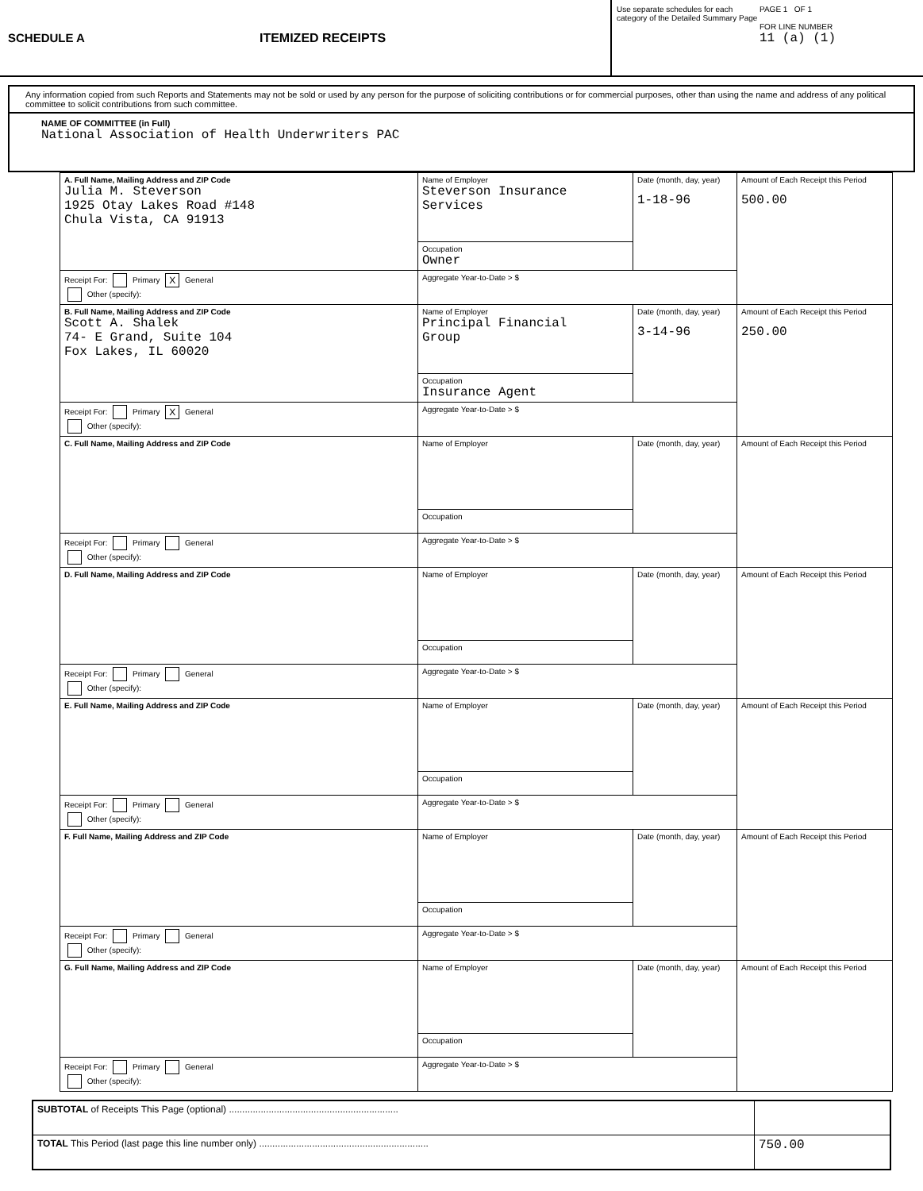SCHEDULE A ITEMIZED RECEIPTS
Use separate schedules for each category of the Detailed Summary Page
PAGE 1 OF 1
FOR LINE NUMBER
11 (a) (1)
Any information copied from such Reports and Statements may not be sold or used by any person for the purpose of soliciting contributions or for commercial purposes, other than using the name and address of any political committee to solicit contributions from such committee.
NAME OF COMMITTEE (in Full)
National Association of Health Underwriters PAC
| A. Full Name, Mailing Address and ZIP Code Julia M. Steverson 1925 Otay Lakes Road #148 Chula Vista, CA 91913 | Name of Employer Steverson Insurance Services | Date (month, day, year) 1-18-96 | Amount of Each Receipt this Period 500.00 |
| | Occupation Owner | | |
| Receipt For: Primary X General Other (specify): | Aggregate Year-to-Date > $ | | |
| B. Full Name, Mailing Address and ZIP Code Scott A. Shalek 74- E Grand, Suite 104 Fox Lakes, IL 60020 | Name of Employer Principal Financial Group | Date (month, day, year) 3-14-96 | Amount of Each Receipt this Period 250.00 |
| | Occupation Insurance Agent | | |
| Receipt For: Primary X General Other (specify): | Aggregate Year-to-Date > $ | | |
| C. Full Name, Mailing Address and ZIP Code | Name of Employer | Date (month, day, year) | Amount of Each Receipt this Period |
| | Occupation | | |
| Receipt For: Primary General Other (specify): | Aggregate Year-to-Date > $ | | |
| D. Full Name, Mailing Address and ZIP Code | Name of Employer | Date (month, day, year) | Amount of Each Receipt this Period |
| | Occupation | | |
| Receipt For: Primary General Other (specify): | Aggregate Year-to-Date > $ | | |
| E. Full Name, Mailing Address and ZIP Code | Name of Employer | Date (month, day, year) | Amount of Each Receipt this Period |
| | Occupation | | |
| Receipt For: Primary General Other (specify): | Aggregate Year-to-Date > $ | | |
| F. Full Name, Mailing Address and ZIP Code | Name of Employer | Date (month, day, year) | Amount of Each Receipt this Period |
| | Occupation | | |
| Receipt For: Primary General Other (specify): | Aggregate Year-to-Date > $ | | |
| G. Full Name, Mailing Address and ZIP Code | Name of Employer | Date (month, day, year) | Amount of Each Receipt this Period |
| | Occupation | | |
| Receipt For: Primary General Other (specify): | Aggregate Year-to-Date > $ | | |
| SUBTOTAL of Receipts This Page (optional) ................................................................ | |
| TOTAL This Period (last page this line number only) ................................................................ | 750.00 |